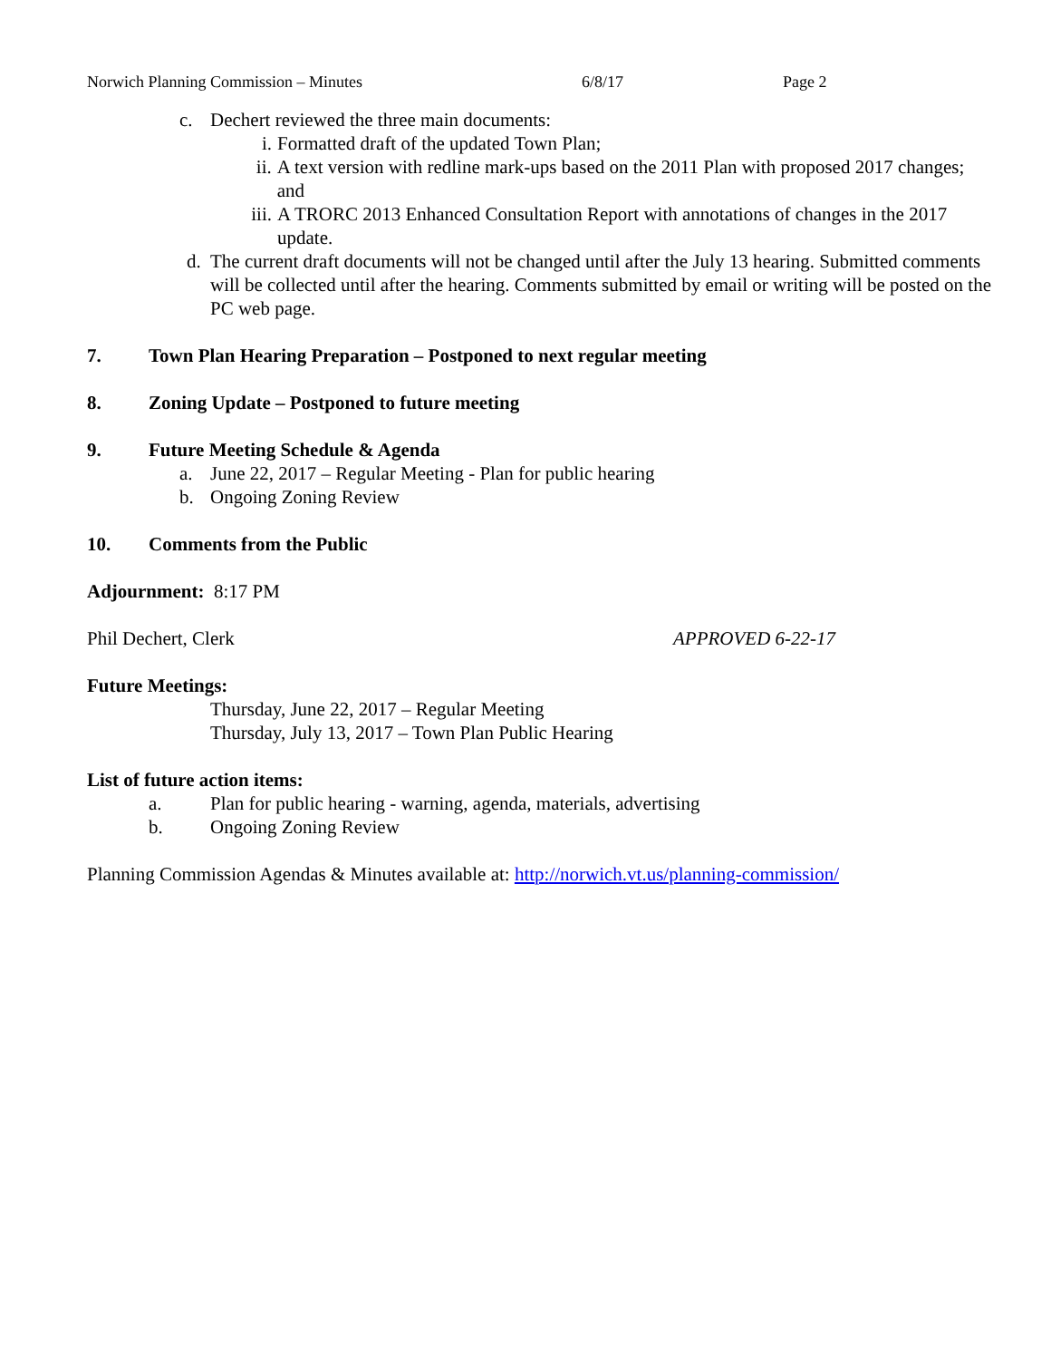Norwich Planning Commission – Minutes 6/8/17 Page 2
c. Dechert reviewed the three main documents:
i. Formatted draft of the updated Town Plan;
ii. A text version with redline mark-ups based on the 2011 Plan with proposed 2017 changes; and
iii. A TRORC 2013 Enhanced Consultation Report with annotations of changes in the 2017 update.
d. The current draft documents will not be changed until after the July 13 hearing. Submitted comments will be collected until after the hearing. Comments submitted by email or writing will be posted on the PC web page.
7. Town Plan Hearing Preparation – Postponed to next regular meeting
8. Zoning Update – Postponed to future meeting
9. Future Meeting Schedule & Agenda
a. June 22, 2017 – Regular Meeting - Plan for public hearing
b. Ongoing Zoning Review
10. Comments from the Public
Adjournment: 8:17 PM
Phil Dechert, Clerk APPROVED 6-22-17
Future Meetings:
Thursday, June 22, 2017 – Regular Meeting
Thursday, July 13, 2017 – Town Plan Public Hearing
List of future action items:
a. Plan for public hearing - warning, agenda, materials, advertising
b. Ongoing Zoning Review
Planning Commission Agendas & Minutes available at: http://norwich.vt.us/planning-commission/